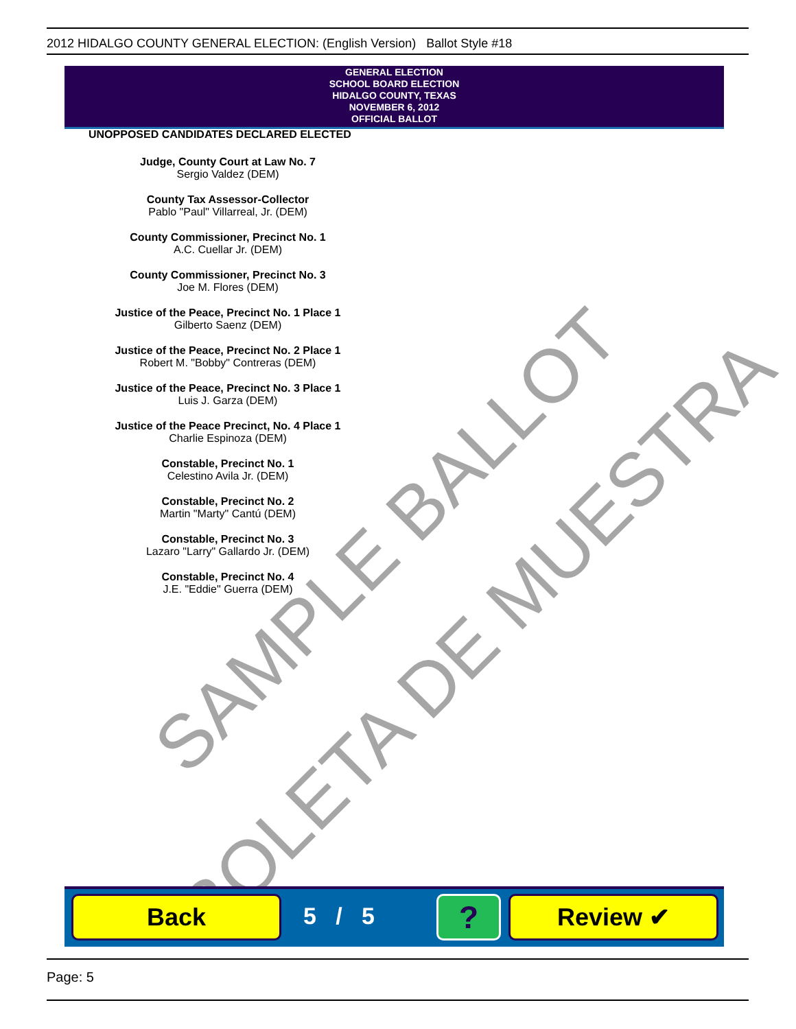2012 HIDALGO COUNTY GENERAL ELECTION: (English Version) Ballot Style #18
GENERAL ELECTION
SCHOOL BOARD ELECTION
HIDALGO COUNTY, TEXAS
NOVEMBER 6, 2012
OFFICIAL BALLOT
UNOPPOSED CANDIDATES DECLARED ELECTED
Judge, County Court at Law No. 7
Sergio Valdez (DEM)
County Tax Assessor-Collector
Pablo "Paul" Villarreal, Jr. (DEM)
County Commissioner, Precinct No. 1
A.C. Cuellar Jr. (DEM)
County Commissioner, Precinct No. 3
Joe M. Flores (DEM)
Justice of the Peace, Precinct No. 1 Place 1
Gilberto Saenz (DEM)
Justice of the Peace, Precinct No. 2 Place 1
Robert M. "Bobby" Contreras (DEM)
Justice of the Peace, Precinct No. 3 Place 1
Luis J. Garza (DEM)
Justice of the Peace Precinct, No. 4 Place 1
Charlie Espinoza (DEM)
Constable, Precinct No. 1
Celestino Avila Jr. (DEM)
Constable, Precinct No. 2
Martin "Marty" Cantú (DEM)
Constable, Precinct No. 3
Lazaro "Larry" Gallardo Jr. (DEM)
Constable, Precinct No. 4
J.E. "Eddie" Guerra (DEM)
SAMPLE BALLOT
BOLETA DE MUESTRA
Back 5 / 5 ? Review ✔
Page: 5